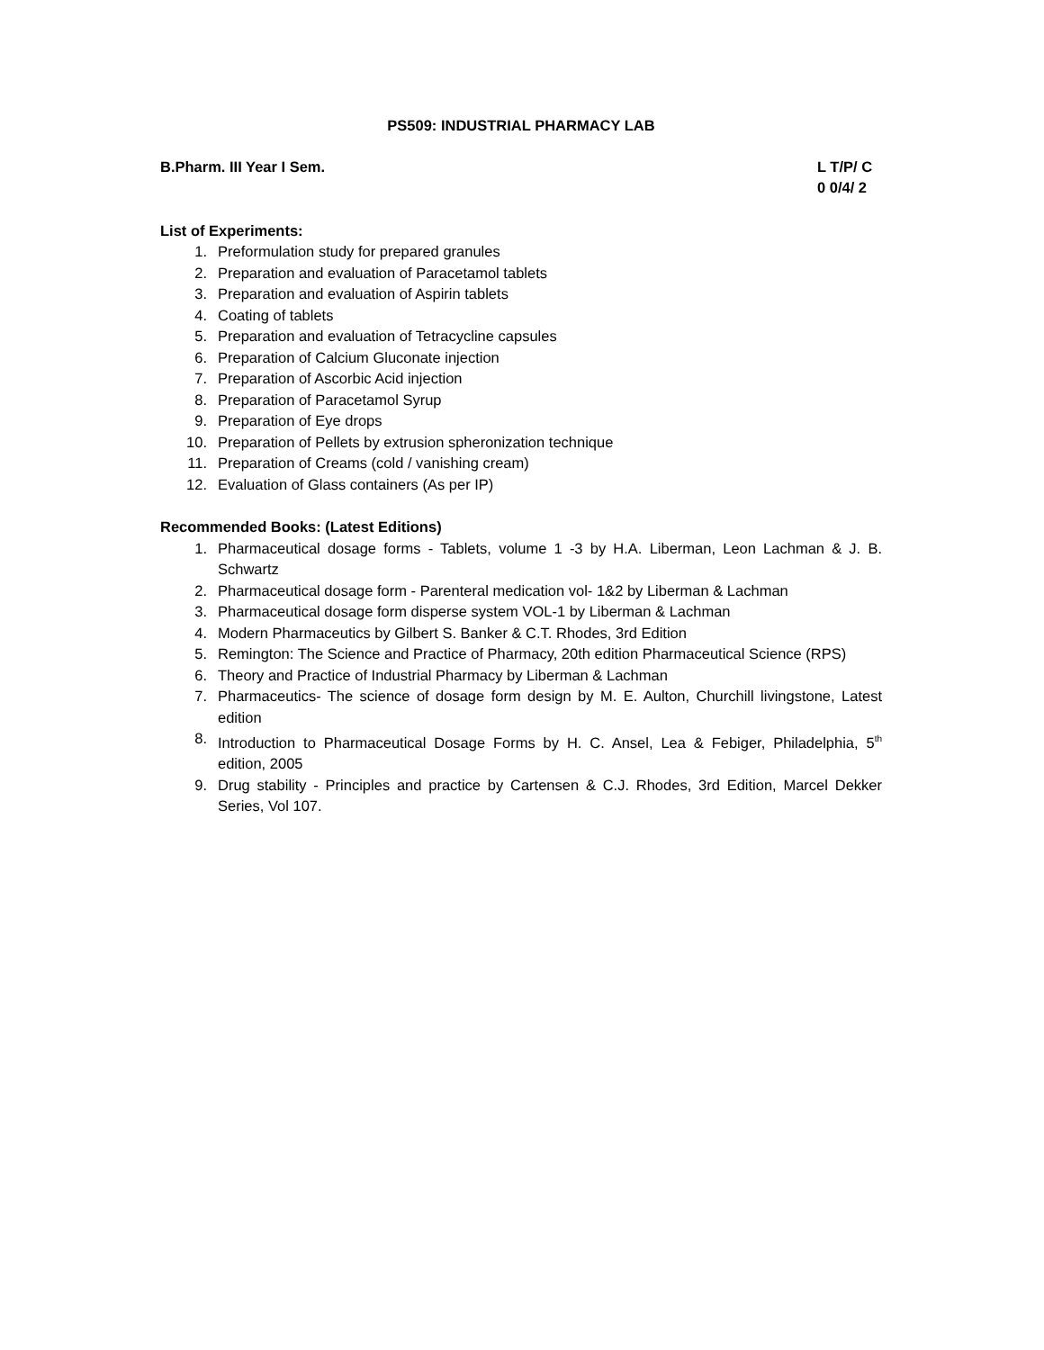PS509: INDUSTRIAL PHARMACY LAB
B.Pharm. III Year I Sem. L T/P/ C
0 0/4/ 2
List of Experiments:
1. Preformulation study for prepared granules
2. Preparation and evaluation of Paracetamol tablets
3. Preparation and evaluation of Aspirin tablets
4. Coating of tablets
5. Preparation and evaluation of Tetracycline capsules
6. Preparation of Calcium Gluconate injection
7. Preparation of Ascorbic Acid injection
8. Preparation of Paracetamol Syrup
9. Preparation of Eye drops
10. Preparation of Pellets by extrusion spheronization technique
11. Preparation of Creams (cold / vanishing cream)
12. Evaluation of Glass containers (As per IP)
Recommended Books: (Latest Editions)
1. Pharmaceutical dosage forms - Tablets, volume 1 -3 by H.A. Liberman, Leon Lachman & J. B. Schwartz
2. Pharmaceutical dosage form - Parenteral medication vol- 1&2 by Liberman & Lachman
3. Pharmaceutical dosage form disperse system VOL-1 by Liberman & Lachman
4. Modern Pharmaceutics by Gilbert S. Banker & C.T. Rhodes, 3rd Edition
5. Remington: The Science and Practice of Pharmacy, 20th edition Pharmaceutical Science (RPS)
6. Theory and Practice of Industrial Pharmacy by Liberman & Lachman
7. Pharmaceutics- The science of dosage form design by M. E. Aulton, Churchill livingstone, Latest edition
8. Introduction to Pharmaceutical Dosage Forms by H. C. Ansel, Lea & Febiger, Philadelphia, 5<sup>th</sup> edition, 2005
9. Drug stability - Principles and practice by Cartensen & C.J. Rhodes, 3rd Edition, Marcel Dekker Series, Vol 107.